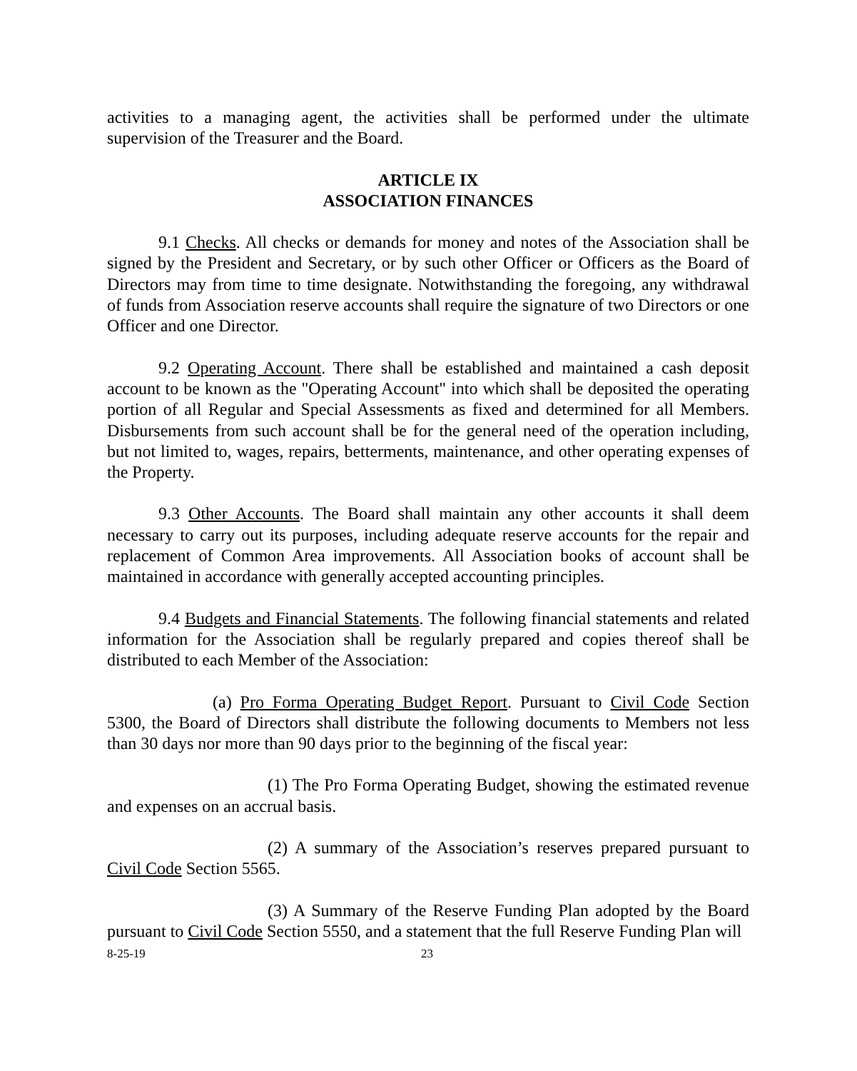activities to a managing agent, the activities shall be performed under the ultimate supervision of the Treasurer and the Board.
ARTICLE IX
ASSOCIATION FINANCES
9.1 Checks. All checks or demands for money and notes of the Association shall be signed by the President and Secretary, or by such other Officer or Officers as the Board of Directors may from time to time designate. Notwithstanding the foregoing, any withdrawal of funds from Association reserve accounts shall require the signature of two Directors or one Officer and one Director.
9.2 Operating Account. There shall be established and maintained a cash deposit account to be known as the "Operating Account" into which shall be deposited the operating portion of all Regular and Special Assessments as fixed and determined for all Members. Disbursements from such account shall be for the general need of the operation including, but not limited to, wages, repairs, betterments, maintenance, and other operating expenses of the Property.
9.3 Other Accounts. The Board shall maintain any other accounts it shall deem necessary to carry out its purposes, including adequate reserve accounts for the repair and replacement of Common Area improvements. All Association books of account shall be maintained in accordance with generally accepted accounting principles.
9.4 Budgets and Financial Statements. The following financial statements and related information for the Association shall be regularly prepared and copies thereof shall be distributed to each Member of the Association:
(a) Pro Forma Operating Budget Report. Pursuant to Civil Code Section 5300, the Board of Directors shall distribute the following documents to Members not less than 30 days nor more than 90 days prior to the beginning of the fiscal year:
(1) The Pro Forma Operating Budget, showing the estimated revenue and expenses on an accrual basis.
(2) A summary of the Association’s reserves prepared pursuant to Civil Code Section 5565.
(3) A Summary of the Reserve Funding Plan adopted by the Board pursuant to Civil Code Section 5550, and a statement that the full Reserve Funding Plan will
8-25-19 23